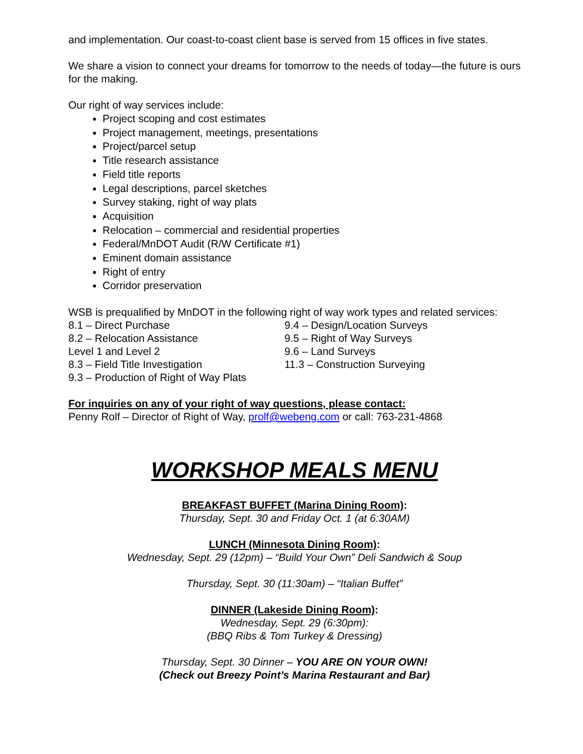and implementation. Our coast-to-coast client base is served from 15 offices in five states.
We share a vision to connect your dreams for tomorrow to the needs of today—the future is ours for the making.
Our right of way services include:
Project scoping and cost estimates
Project management, meetings, presentations
Project/parcel setup
Title research assistance
Field title reports
Legal descriptions, parcel sketches
Survey staking, right of way plats
Acquisition
Relocation – commercial and residential properties
Federal/MnDOT Audit (R/W Certificate #1)
Eminent domain assistance
Right of entry
Corridor preservation
WSB is prequalified by MnDOT in the following right of way work types and related services:
8.1 – Direct Purchase
8.2 – Relocation Assistance
Level 1 and Level 2
8.3 – Field Title Investigation
9.3 – Production of Right of Way Plats
9.4 – Design/Location Surveys
9.5 – Right of Way Surveys
9.6 – Land Surveys
11.3 – Construction Surveying
For inquiries on any of your right of way questions, please contact:
Penny Rolf – Director of Right of Way, prolf@webeng.com or call: 763-231-4868
WORKSHOP MEALS MENU
BREAKFAST BUFFET (Marina Dining Room):
Thursday, Sept. 30 and Friday Oct. 1 (at 6:30AM)
LUNCH (Minnesota Dining Room):
Wednesday, Sept. 29 (12pm) – “Build Your Own” Deli Sandwich & Soup
Thursday, Sept. 30 (11:30am) – “Italian Buffet”
DINNER (Lakeside Dining Room):
Wednesday, Sept. 29 (6:30pm):
(BBQ Ribs & Tom Turkey & Dressing)
Thursday, Sept. 30 Dinner – YOU ARE ON YOUR OWN!
(Check out Breezy Point’s Marina Restaurant and Bar)